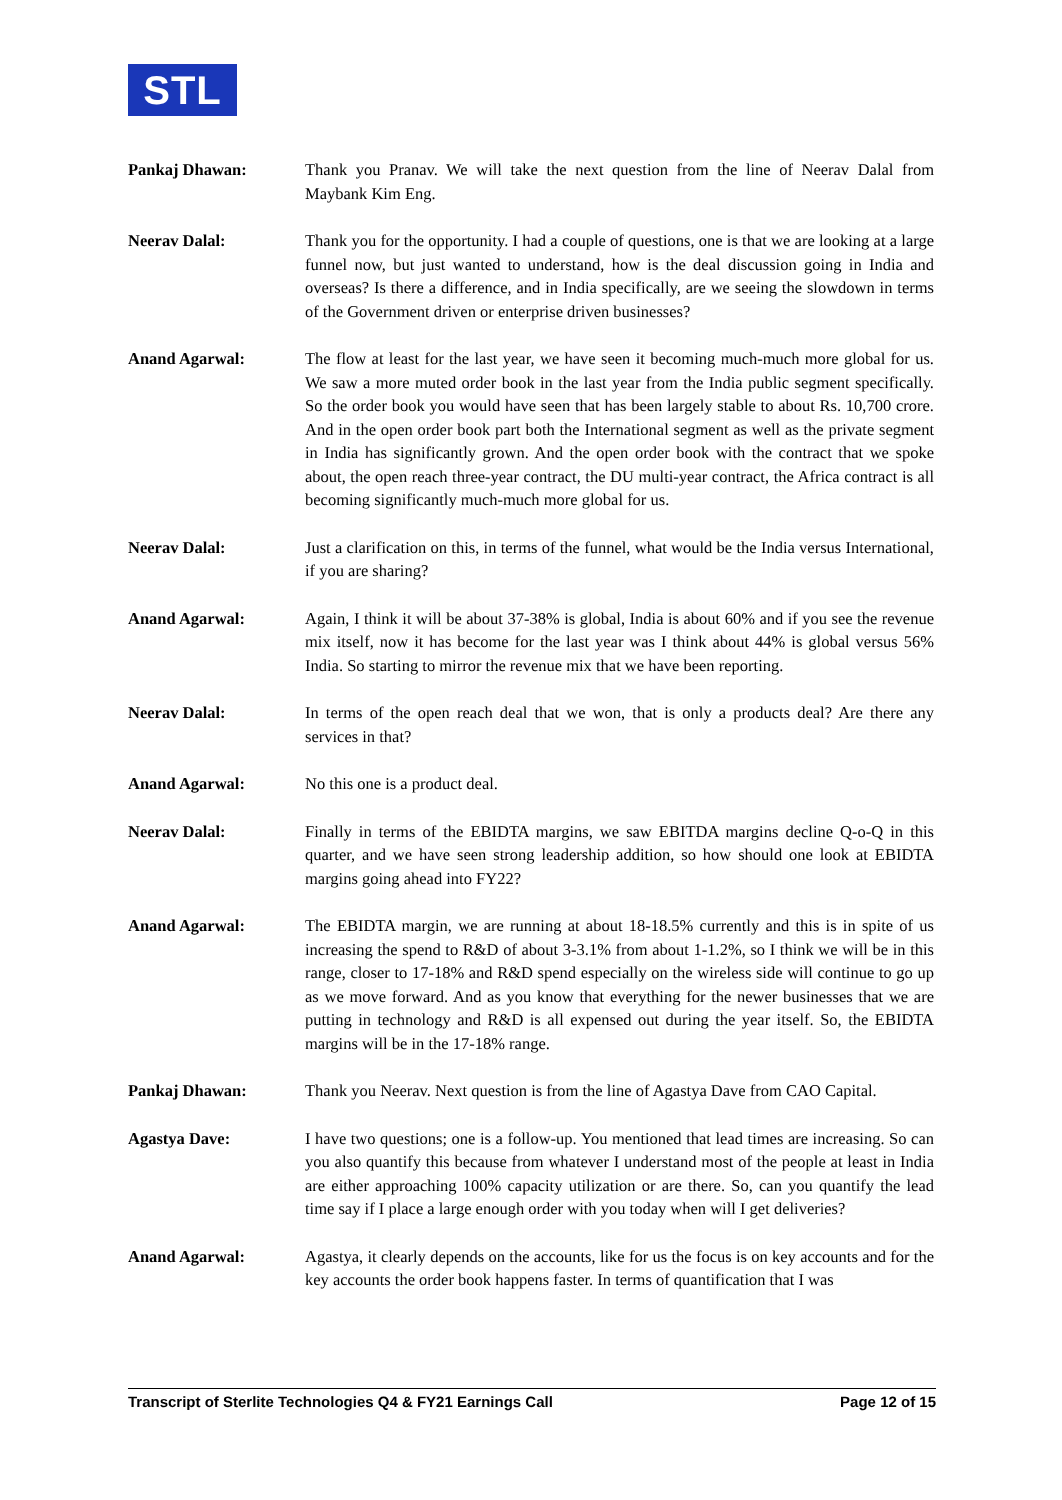STL
Pankaj Dhawan: Thank you Pranav. We will take the next question from the line of Neerav Dalal from Maybank Kim Eng.
Neerav Dalal: Thank you for the opportunity. I had a couple of questions, one is that we are looking at a large funnel now, but just wanted to understand, how is the deal discussion going in India and overseas? Is there a difference, and in India specifically, are we seeing the slowdown in terms of the Government driven or enterprise driven businesses?
Anand Agarwal: The flow at least for the last year, we have seen it becoming much-much more global for us. We saw a more muted order book in the last year from the India public segment specifically. So the order book you would have seen that has been largely stable to about Rs. 10,700 crore. And in the open order book part both the International segment as well as the private segment in India has significantly grown. And the open order book with the contract that we spoke about, the open reach three-year contract, the DU multi-year contract, the Africa contract is all becoming significantly much-much more global for us.
Neerav Dalal: Just a clarification on this, in terms of the funnel, what would be the India versus International, if you are sharing?
Anand Agarwal: Again, I think it will be about 37-38% is global, India is about 60% and if you see the revenue mix itself, now it has become for the last year was I think about 44% is global versus 56% India. So starting to mirror the revenue mix that we have been reporting.
Neerav Dalal: In terms of the open reach deal that we won, that is only a products deal? Are there any services in that?
Anand Agarwal: No this one is a product deal.
Neerav Dalal: Finally in terms of the EBIDTA margins, we saw EBITDA margins decline Q-o-Q in this quarter, and we have seen strong leadership addition, so how should one look at EBIDTA margins going ahead into FY22?
Anand Agarwal: The EBIDTA margin, we are running at about 18-18.5% currently and this is in spite of us increasing the spend to R&D of about 3-3.1% from about 1-1.2%, so I think we will be in this range, closer to 17-18% and R&D spend especially on the wireless side will continue to go up as we move forward. And as you know that everything for the newer businesses that we are putting in technology and R&D is all expensed out during the year itself. So, the EBIDTA margins will be in the 17-18% range.
Pankaj Dhawan: Thank you Neerav. Next question is from the line of Agastya Dave from CAO Capital.
Agastya Dave: I have two questions; one is a follow-up. You mentioned that lead times are increasing. So can you also quantify this because from whatever I understand most of the people at least in India are either approaching 100% capacity utilization or are there. So, can you quantify the lead time say if I place a large enough order with you today when will I get deliveries?
Anand Agarwal: Agastya, it clearly depends on the accounts, like for us the focus is on key accounts and for the key accounts the order book happens faster. In terms of quantification that I was
Transcript of Sterlite Technologies Q4 & FY21 Earnings Call Page 12 of 15